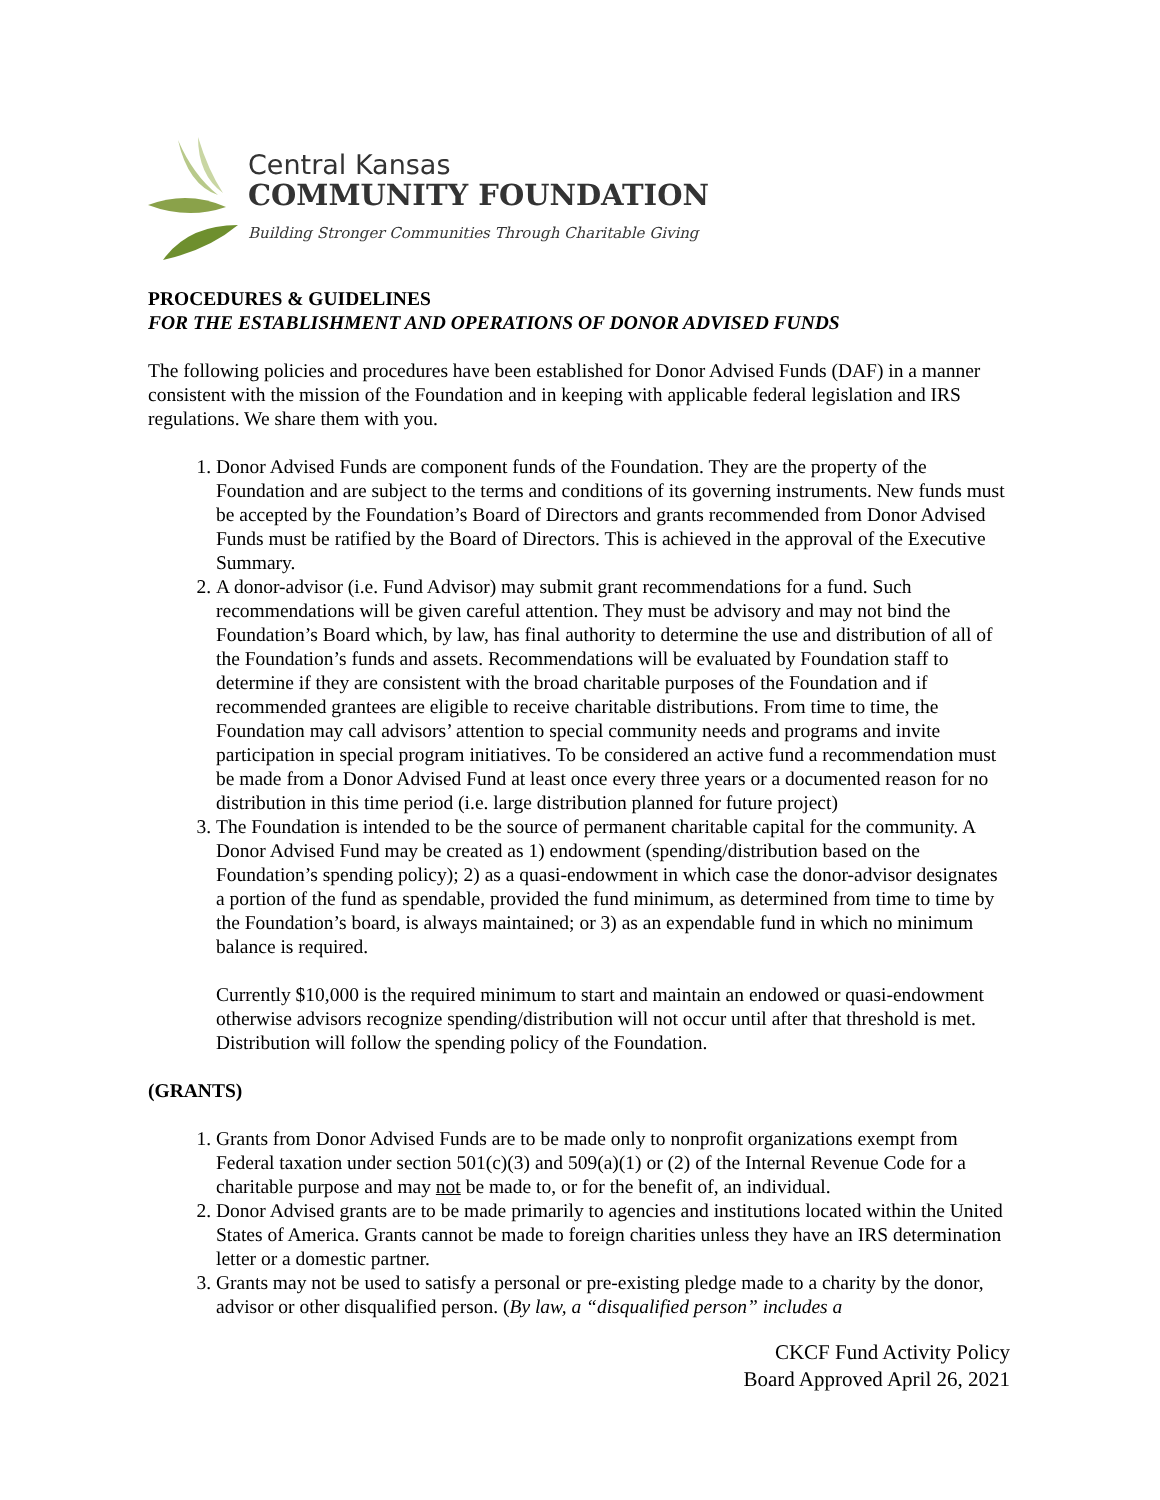Central Kansas
COMMUNITY FOUNDATION
Building Stronger Communities Through Charitable Giving
PROCEDURES & GUIDELINES
FOR THE ESTABLISHMENT AND OPERATIONS OF DONOR ADVISED FUNDS
The following policies and procedures have been established for Donor Advised Funds (DAF) in a manner consistent with the mission of the Foundation and in keeping with applicable federal legislation and IRS regulations. We share them with you.
1. Donor Advised Funds are component funds of the Foundation. They are the property of the Foundation and are subject to the terms and conditions of its governing instruments. New funds must be accepted by the Foundation’s Board of Directors and grants recommended from Donor Advised Funds must be ratified by the Board of Directors. This is achieved in the approval of the Executive Summary.
2. A donor-advisor (i.e. Fund Advisor) may submit grant recommendations for a fund. Such recommendations will be given careful attention. They must be advisory and may not bind the Foundation’s Board which, by law, has final authority to determine the use and distribution of all of the Foundation’s funds and assets. Recommendations will be evaluated by Foundation staff to determine if they are consistent with the broad charitable purposes of the Foundation and if recommended grantees are eligible to receive charitable distributions. From time to time, the Foundation may call advisors’ attention to special community needs and programs and invite participation in special program initiatives. To be considered an active fund a recommendation must be made from a Donor Advised Fund at least once every three years or a documented reason for no distribution in this time period (i.e. large distribution planned for future project)
3. The Foundation is intended to be the source of permanent charitable capital for the community. A Donor Advised Fund may be created as 1) endowment (spending/distribution based on the Foundation’s spending policy); 2) as a quasi-endowment in which case the donor-advisor designates a portion of the fund as spendable, provided the fund minimum, as determined from time to time by the Foundation’s board, is always maintained; or 3) as an expendable fund in which no minimum balance is required.
Currently $10,000 is the required minimum to start and maintain an endowed or quasi-endowment otherwise advisors recognize spending/distribution will not occur until after that threshold is met. Distribution will follow the spending policy of the Foundation.
(GRANTS)
1. Grants from Donor Advised Funds are to be made only to nonprofit organizations exempt from Federal taxation under section 501(c)(3) and 509(a)(1) or (2) of the Internal Revenue Code for a charitable purpose and may not be made to, or for the benefit of, an individual.
2. Donor Advised grants are to be made primarily to agencies and institutions located within the United States of America. Grants cannot be made to foreign charities unless they have an IRS determination letter or a domestic partner.
3. Grants may not be used to satisfy a personal or pre-existing pledge made to a charity by the donor, advisor or other disqualified person. (By law, a “disqualified person” includes a
CKCF Fund Activity Policy
Board Approved April 26, 2021